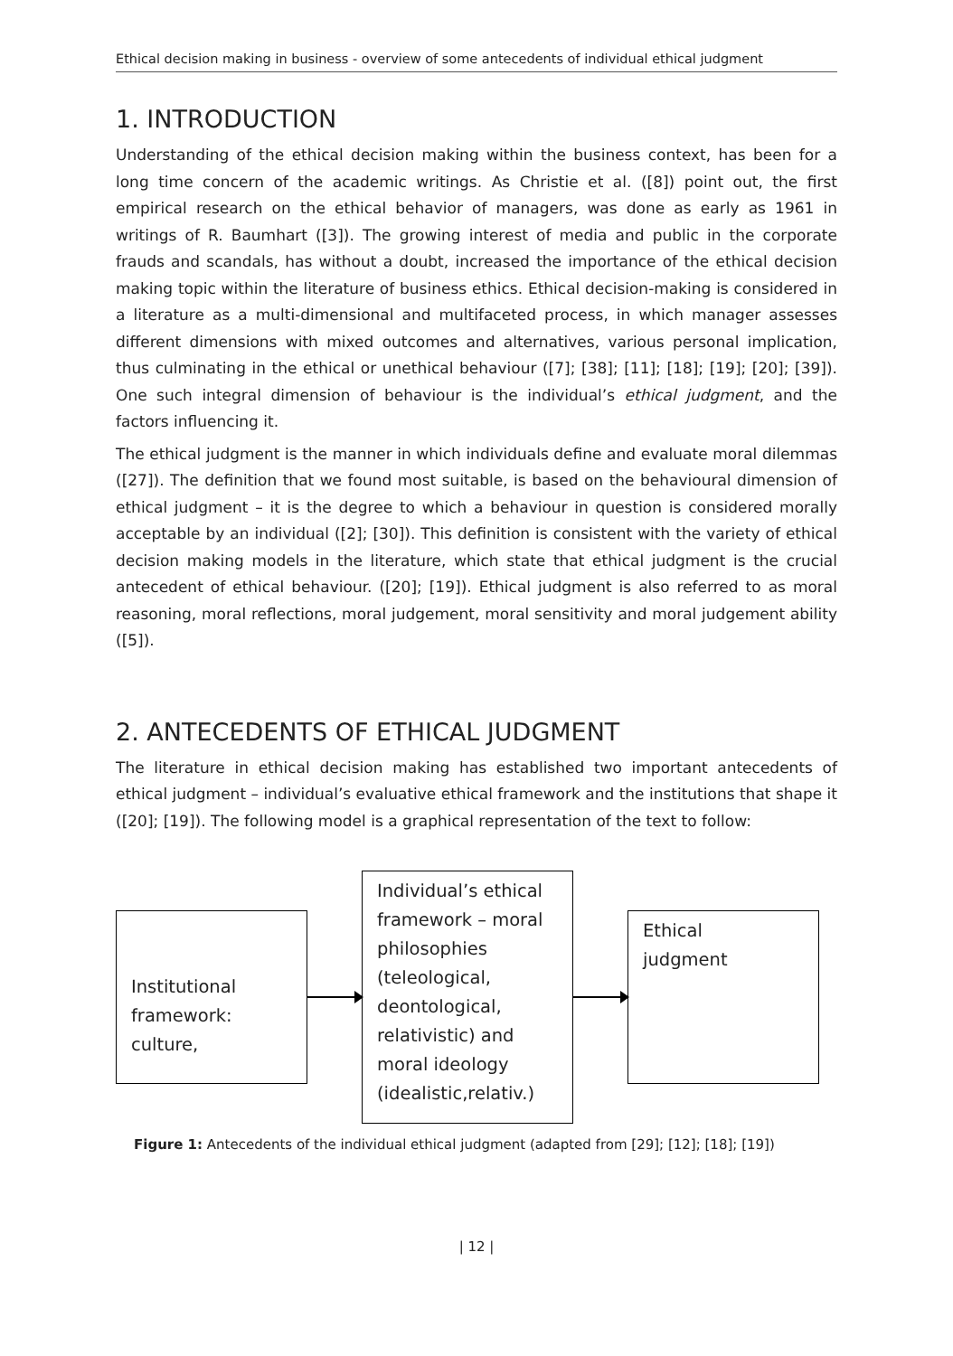Ethical decision making in business - overview of some antecedents of individual ethical judgment
1. INTRODUCTION
Understanding of the ethical decision making within the business context, has been for a long time concern of the academic writings. As Christie et al. ([8]) point out, the first empirical research on the ethical behavior of managers, was done as early as 1961 in writings of R. Baumhart ([3]). The growing interest of media and public in the corporate frauds and scandals, has without a doubt, increased the importance of the ethical decision making topic within the literature of business ethics. Ethical decision-making is considered in a literature as a multi-dimensional and multifaceted process, in which manager assesses different dimensions with mixed outcomes and alternatives, various personal implication, thus culminating in the ethical or unethical behaviour ([7]; [38]; [11]; [18]; [19]; [20]; [39]). One such integral dimension of behaviour is the individual’s ethical judgment, and the factors influencing it.
The ethical judgment is the manner in which individuals define and evaluate moral dilemmas ([27]). The definition that we found most suitable, is based on the behavioural dimension of ethical judgment – it is the degree to which a behaviour in question is considered morally acceptable by an individual ([2]; [30]). This definition is consistent with the variety of ethical decision making models in the literature, which state that ethical judgment is the crucial antecedent of ethical behaviour. ([20]; [19]). Ethical judgment is also referred to as moral reasoning, moral reflections, moral judgement, moral sensitivity and moral judgement ability ([5]).
2. ANTECEDENTS OF ETHICAL JUDGMENT
The literature in ethical decision making has established two important antecedents of ethical judgment – individual’s evaluative ethical framework and the institutions that shape it ([20]; [19]). The following model is a graphical representation of the text to follow:
Institutional
framework:
culture,
Individual’s ethical framework – moral philosophies (teleological, deontological, relativistic) and moral ideology (idealistic,relativ.)
Ethical
judgment
Figure 1: Antecedents of the individual ethical judgment (adapted from [29]; [12]; [18]; [19])
| 12 |